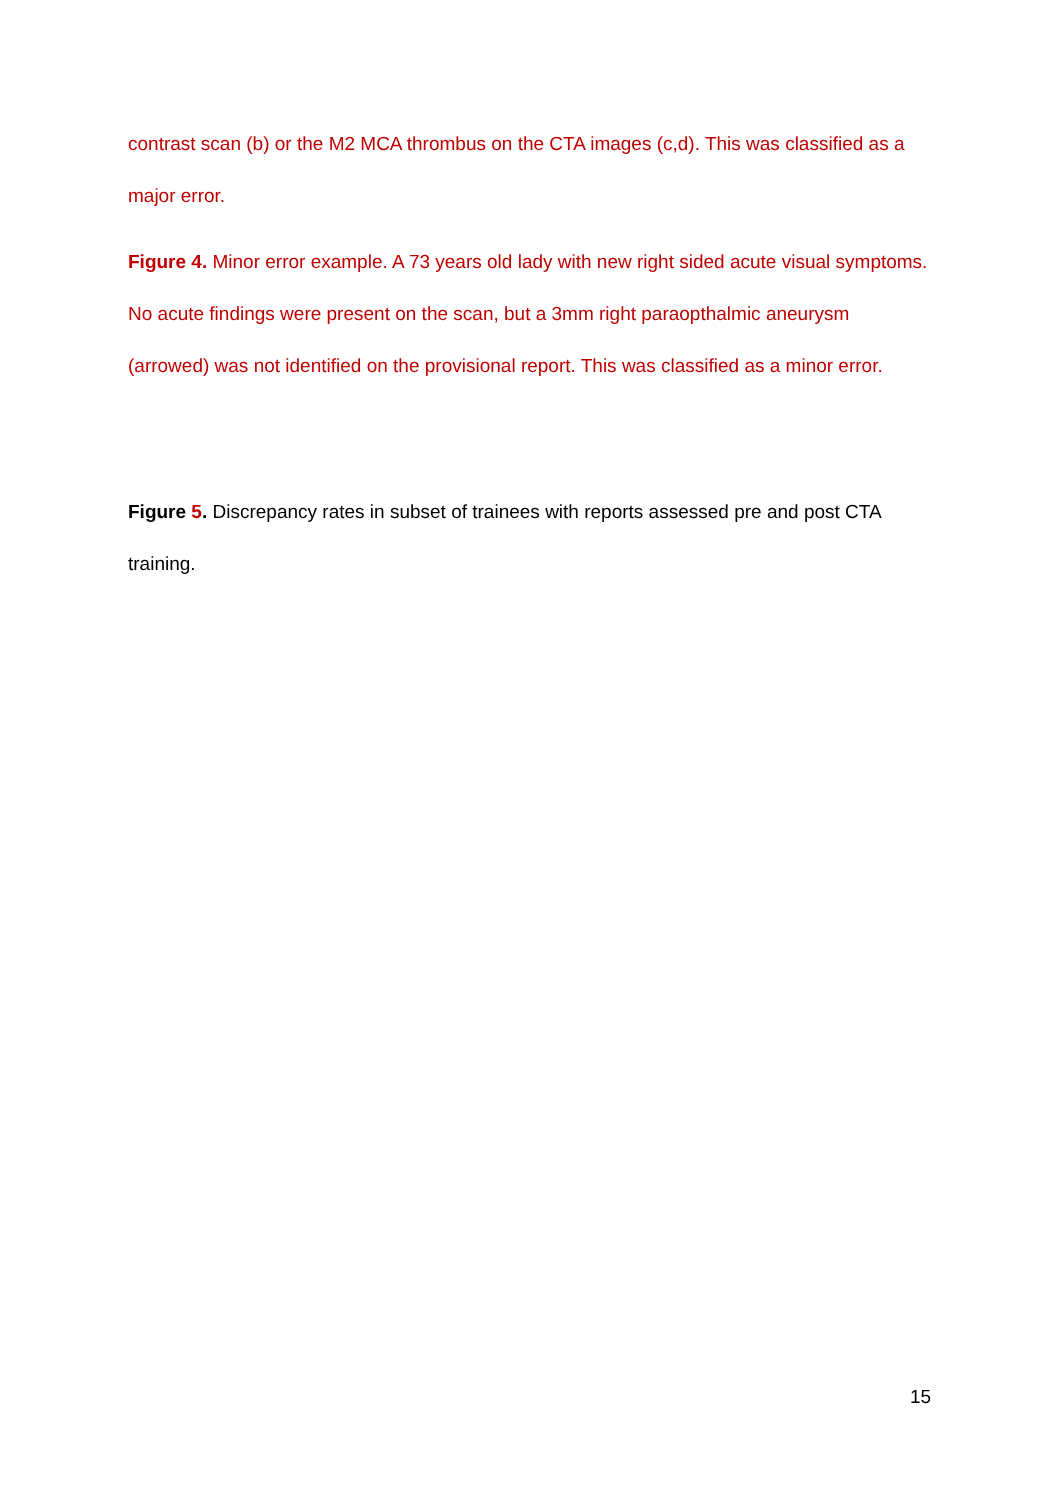contrast scan (b) or the M2 MCA thrombus on the CTA images (c,d). This was classified as a major error.
Figure 4. Minor error example. A 73 years old lady with new right sided acute visual symptoms. No acute findings were present on the scan, but a 3mm right paraopthalmic aneurysm (arrowed) was not identified on the provisional report. This was classified as a minor error.
Figure 5. Discrepancy rates in subset of trainees with reports assessed pre and post CTA training.
15